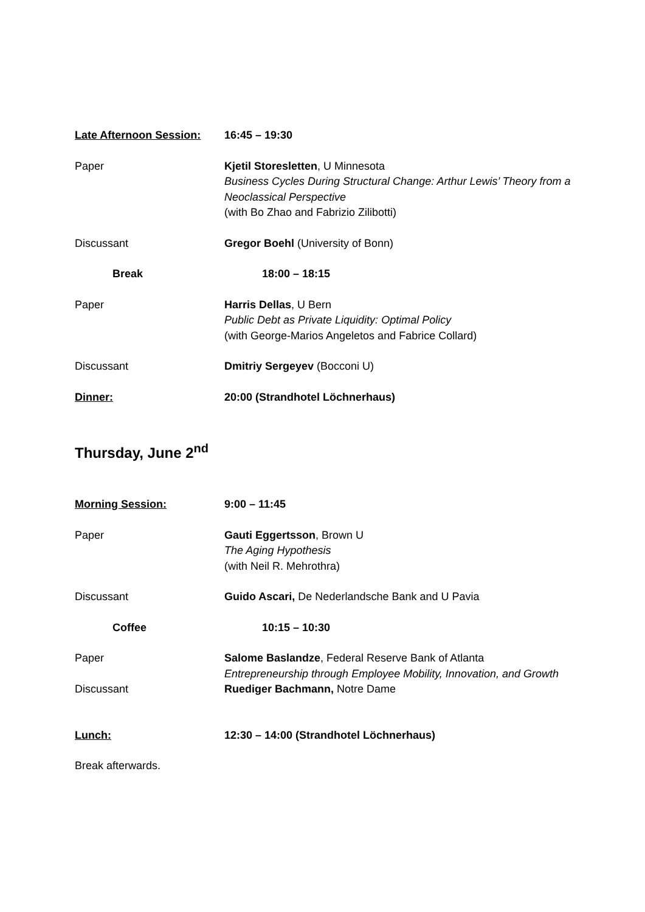Late Afternoon Session:
16:45 – 19:30
Paper Kjetil Storesletten, U Minnesota
Business Cycles During Structural Change: Arthur Lewis’ Theory from a Neoclassical Perspective
(with Bo Zhao and Fabrizio Zilibotti)
Discussant Gregor Boehl (University of Bonn)
Break 18:00 – 18:15
Paper Harris Dellas, U Bern
Public Debt as Private Liquidity: Optimal Policy
(with George-Marios Angeletos and Fabrice Collard)
Discussant Dmitriy Sergeyev (Bocconi U)
Dinner: 20:00 (Strandhotel Löchnerhaus)
Thursday, June 2<sup>nd</sup>
Morning Session: 9:00 – 11:45
Paper Gauti Eggertsson, Brown U
The Aging Hypothesis
(with Neil R. Mehrothra)
Discussant Guido Ascari, De Nederlandsche Bank and U Pavia
Coffee 10:15 – 10:30
Paper Salome Baslandze, Federal Reserve Bank of Atlanta
Entrepreneurship through Employee Mobility, Innovation, and Growth
Discussant Ruediger Bachmann, Notre Dame
Lunch: 12:30 – 14:00 (Strandhotel Löchnerhaus)
Break afterwards.